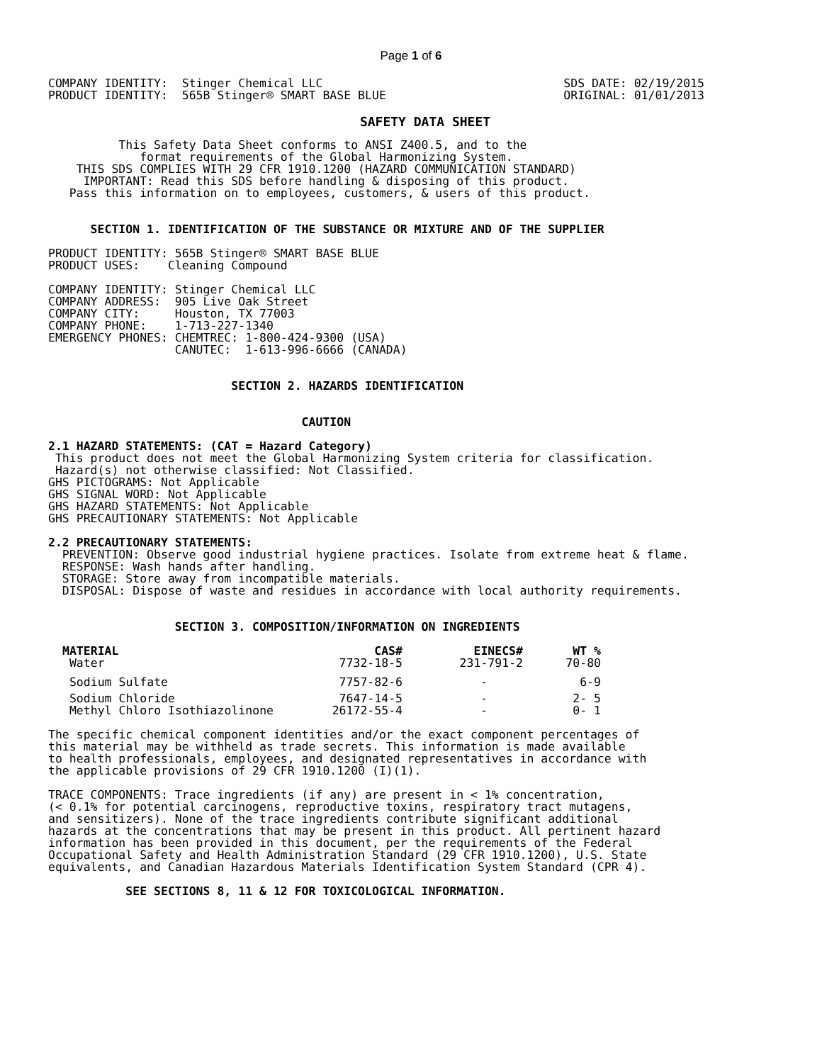Page 1 of 6
COMPANY IDENTITY:  Stinger Chemical LLC
PRODUCT IDENTITY:  565B Stinger® SMART BASE BLUE
SDS DATE: 02/19/2015
ORIGINAL: 01/01/2013
SAFETY DATA SHEET
          This Safety Data Sheet conforms to ANSI Z400.5, and to the
             format requirements of the Global Harmonizing System.
    THIS SDS COMPLIES WITH 29 CFR 1910.1200 (HAZARD COMMUNICATION STANDARD)
     IMPORTANT: Read this SDS before handling & disposing of this product.
   Pass this information on to employees, customers, & users of this product.
      SECTION 1. IDENTIFICATION OF THE SUBSTANCE OR MIXTURE AND OF THE SUPPLIER
PRODUCT IDENTITY: 565B Stinger® SMART BASE BLUE
PRODUCT USES:    Cleaning Compound

COMPANY IDENTITY: Stinger Chemical LLC
COMPANY ADDRESS:  905 Live Oak Street
COMPANY CITY:     Houston, TX 77003
COMPANY PHONE:    1-713-227-1340
EMERGENCY PHONES: CHEMTREC: 1-800-424-9300 (USA)
                  CANUTEC:  1-613-996-6666 (CANADA)
                          SECTION 2. HAZARDS IDENTIFICATION
                                    CAUTION
2.1 HAZARD STATEMENTS: (CAT = Hazard Category)
 This product does not meet the Global Harmonizing System criteria for classification.
 Hazard(s) not otherwise classified: Not Classified.
GHS PICTOGRAMS: Not Applicable
GHS SIGNAL WORD: Not Applicable
GHS HAZARD STATEMENTS: Not Applicable
GHS PRECAUTIONARY STATEMENTS: Not Applicable
2.2 PRECAUTIONARY STATEMENTS:
  PREVENTION: Observe good industrial hygiene practices. Isolate from extreme heat & flame.
  RESPONSE: Wash hands after handling.
  STORAGE: Store away from incompatible materials.
  DISPOSAL: Dispose of waste and residues in accordance with local authority requirements.
                  SECTION 3. COMPOSITION/INFORMATION ON INGREDIENTS
| MATERIAL | CAS# | EINECS# | WT % |
| --- | --- | --- | --- |
| Water | 7732-18-5 | 231-791-2 | 70-80 |
| Sodium Sulfate | 7757-82-6 | - | 6-9 |
| Sodium Chloride | 7647-14-5 | - | 2- 5 |
| Methyl Chloro Isothiazolinone | 26172-55-4 | - | 0- 1 |
The specific chemical component identities and/or the exact component percentages of
this material may be withheld as trade secrets. This information is made available
to health professionals, employees, and designated representatives in accordance with
the applicable provisions of 29 CFR 1910.1200 (I)(1).

TRACE COMPONENTS: Trace ingredients (if any) are present in < 1% concentration,
(< 0.1% for potential carcinogens, reproductive toxins, respiratory tract mutagens,
and sensitizers). None of the trace ingredients contribute significant additional
hazards at the concentrations that may be present in this product. All pertinent hazard
information has been provided in this document, per the requirements of the Federal
Occupational Safety and Health Administration Standard (29 CFR 1910.1200), U.S. State
equivalents, and Canadian Hazardous Materials Identification System Standard (CPR 4).
           SEE SECTIONS 8, 11 & 12 FOR TOXICOLOGICAL INFORMATION.